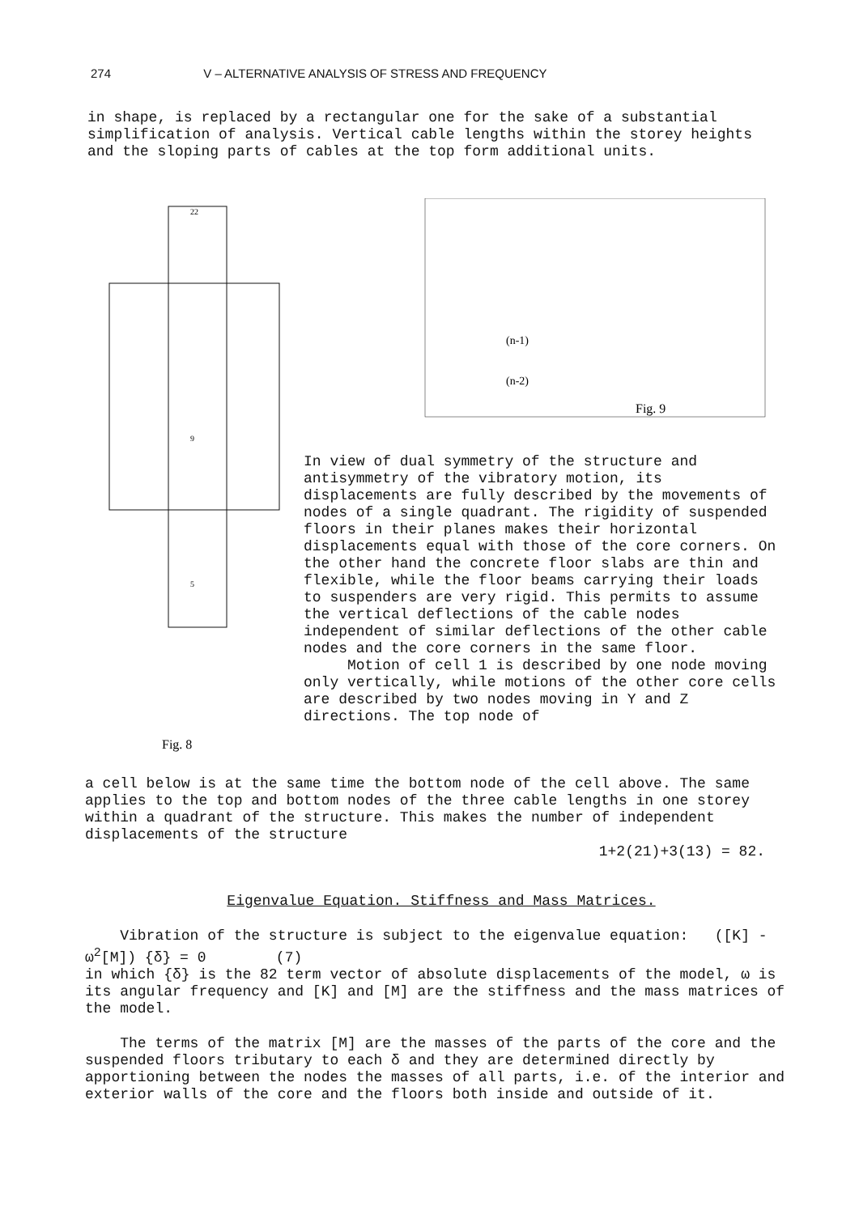274 V – ALTERNATIVE ANALYSIS OF STRESS AND FREQUENCY
in shape, is replaced by a rectangular one for the sake of a substantial simplification of analysis. Vertical cable lengths within the storey heights and the sloping parts of cables at the top form additional units.
22
9
5
Fig. 8
(n-1)
(n-2)
Fig. 9
In view of dual symmetry of the structure and antisymmetry of the vibratory motion, its displacements are fully described by the movements of nodes of a single quadrant. The rigidity of suspended floors in their planes makes their horizontal displacements equal with those of the core corners. On the other hand the concrete floor slabs are thin and flexible, while the floor beams carrying their loads to suspenders are very rigid. This permits to assume the vertical deflections of the cable nodes independent of similar deflections of the other cable nodes and the core corners in the same floor.
Motion of cell 1 is described by one node moving only vertically, while motions of the other core cells are described by two nodes moving in Y and Z directions. The top node of
a cell below is at the same time the bottom node of the cell above. The same applies to the top and bottom nodes of the three cable lengths in one storey within a quadrant of the structure. This makes the number of independent displacements of the structure
1+2(21)+3(13) = 82.
Eigenvalue Equation. Stiffness and Mass Matrices.
Vibration of the structure is subject to the eigenvalue equation: ([K] - ω<sup>2</sup>[M]) {δ} = 0 (7)
in which {δ} is the 82 term vector of absolute displacements of the model, ω is its angular frequency and [K] and [M] are the stiffness and the mass matrices of the model.
The terms of the matrix [M] are the masses of the parts of the core and the suspended floors tributary to each δ and they are determined directly by apportioning between the nodes the masses of all parts, i.e. of the interior and exterior walls of the core and the floors both inside and outside of it.